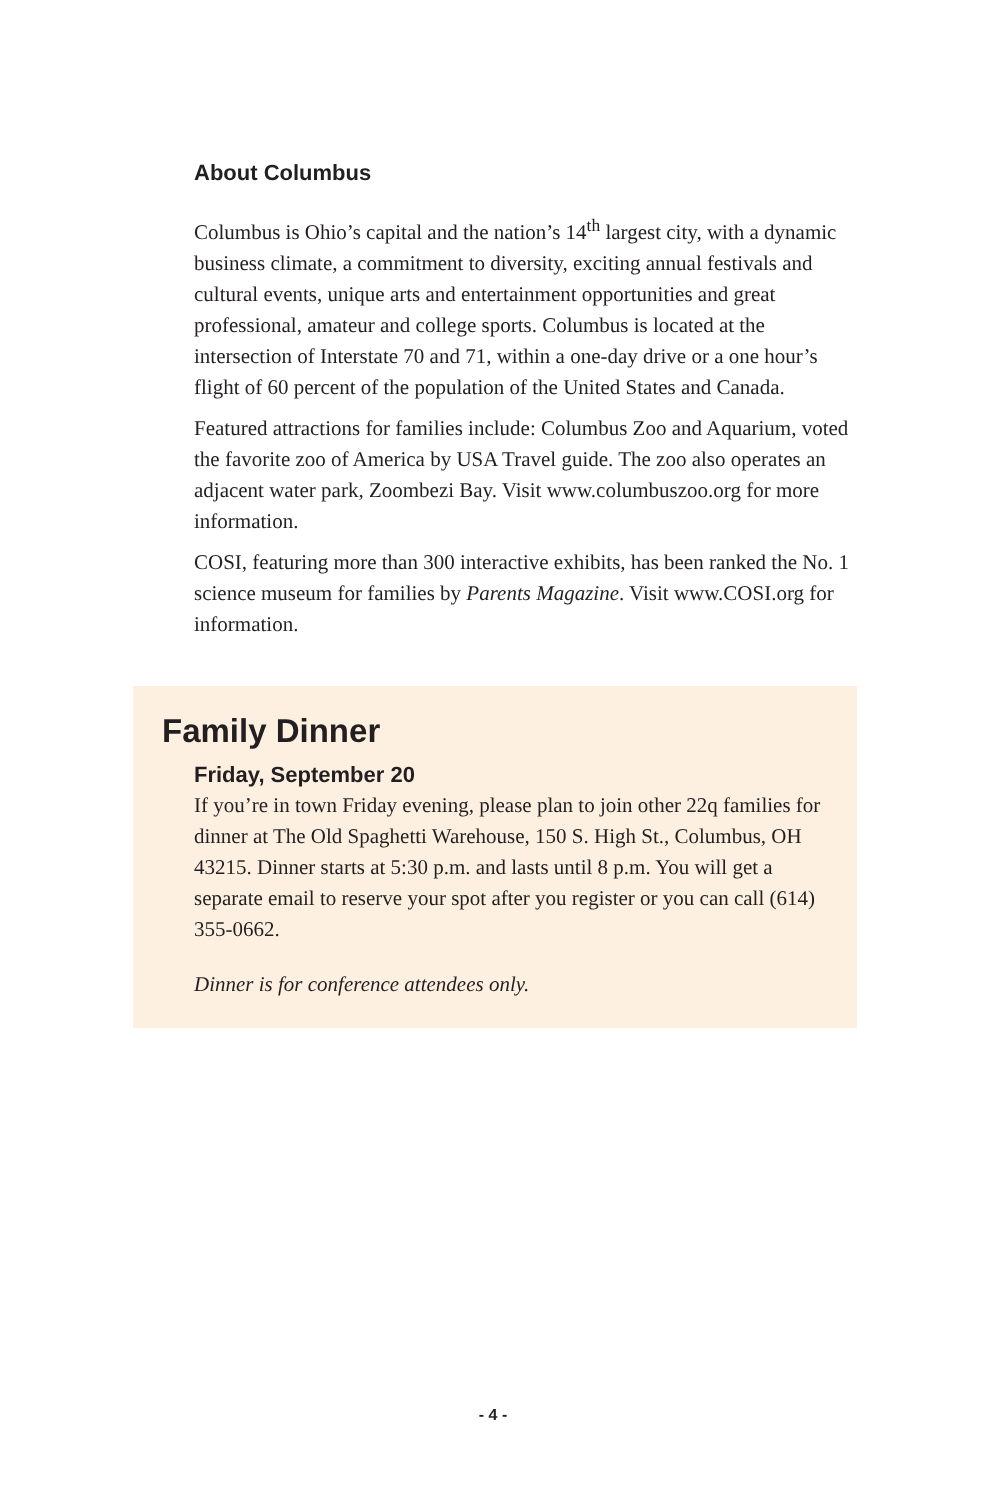About Columbus
Columbus is Ohio’s capital and the nation’s 14<sup>th</sup> largest city, with a dynamic business climate, a commitment to diversity, exciting annual festivals and cultural events, unique arts and entertainment opportunities and great professional, amateur and college sports. Columbus is located at the intersection of Interstate 70 and 71, within a one-day drive or a one hour’s flight of 60 percent of the population of the United States and Canada.
Featured attractions for families include: Columbus Zoo and Aquarium, voted the favorite zoo of America by USA Travel guide. The zoo also operates an adjacent water park, Zoombezi Bay. Visit www.columbuszoo.org for more information.
COSI, featuring more than 300 interactive exhibits, has been ranked the No. 1 science museum for families by Parents Magazine. Visit www.COSI.org for information.
Family Dinner
Friday, September 20
If you’re in town Friday evening, please plan to join other 22q families for dinner at The Old Spaghetti Warehouse, 150 S. High St., Columbus, OH 43215. Dinner starts at 5:30 p.m. and lasts until 8 p.m. You will get a separate email to reserve your spot after you register or you can call (614) 355-0662.
Dinner is for conference attendees only.
- 4 -